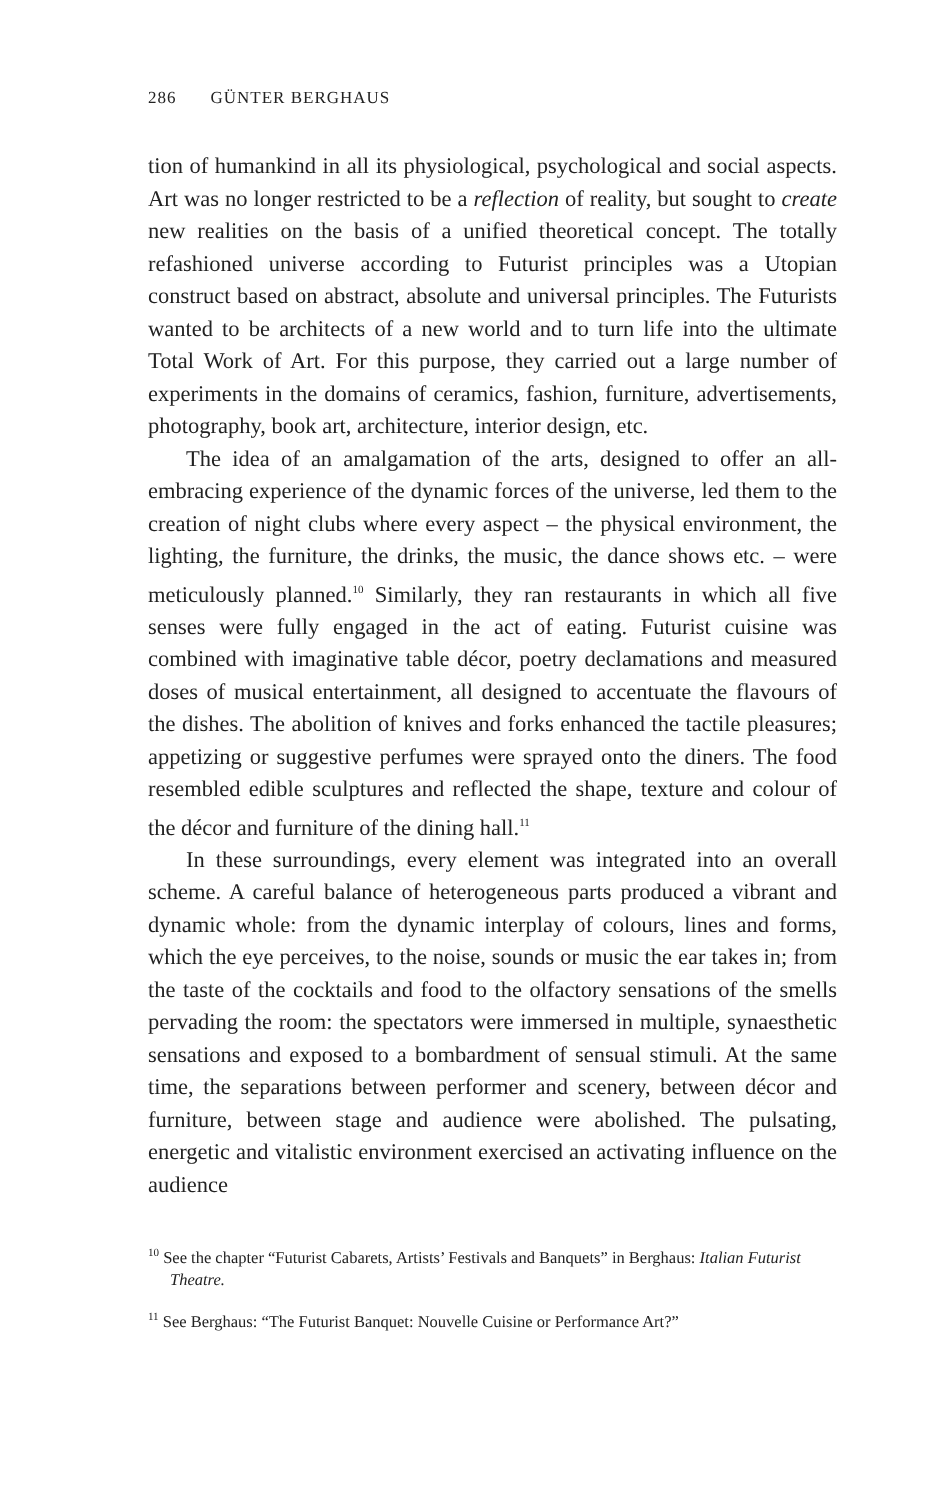286 GÜNTER BERGHAUS
tion of humankind in all its physiological, psychological and social aspects. Art was no longer restricted to be a reflection of reality, but sought to create new realities on the basis of a unified theoretical concept. The totally refashioned universe according to Futurist principles was a Utopian construct based on abstract, absolute and universal principles. The Futurists wanted to be architects of a new world and to turn life into the ultimate Total Work of Art. For this purpose, they carried out a large number of experiments in the domains of ceramics, fashion, furniture, advertisements, photography, book art, architecture, interior design, etc.
The idea of an amalgamation of the arts, designed to offer an all-embracing experience of the dynamic forces of the universe, led them to the creation of night clubs where every aspect – the physical environment, the lighting, the furniture, the drinks, the music, the dance shows etc. – were meticulously planned.<sup>10</sup> Similarly, they ran restaurants in which all five senses were fully engaged in the act of eating. Futurist cuisine was combined with imaginative table décor, poetry declamations and measured doses of musical entertainment, all designed to accentuate the flavours of the dishes. The abolition of knives and forks enhanced the tactile pleasures; appetizing or suggestive perfumes were sprayed onto the diners. The food resembled edible sculptures and reflected the shape, texture and colour of the décor and furniture of the dining hall.<sup>11</sup>
In these surroundings, every element was integrated into an overall scheme. A careful balance of heterogeneous parts produced a vibrant and dynamic whole: from the dynamic interplay of colours, lines and forms, which the eye perceives, to the noise, sounds or music the ear takes in; from the taste of the cocktails and food to the olfactory sensations of the smells pervading the room: the spectators were immersed in multiple, synaesthetic sensations and exposed to a bombardment of sensual stimuli. At the same time, the separations between performer and scenery, between décor and furniture, between stage and audience were abolished. The pulsating, energetic and vitalistic environment exercised an activating influence on the audience
<sup>10</sup> See the chapter “Futurist Cabarets, Artists’ Festivals and Banquets” in Berghaus: Italian Futurist Theatre.
<sup>11</sup> See Berghaus: “The Futurist Banquet: Nouvelle Cuisine or Performance Art?”